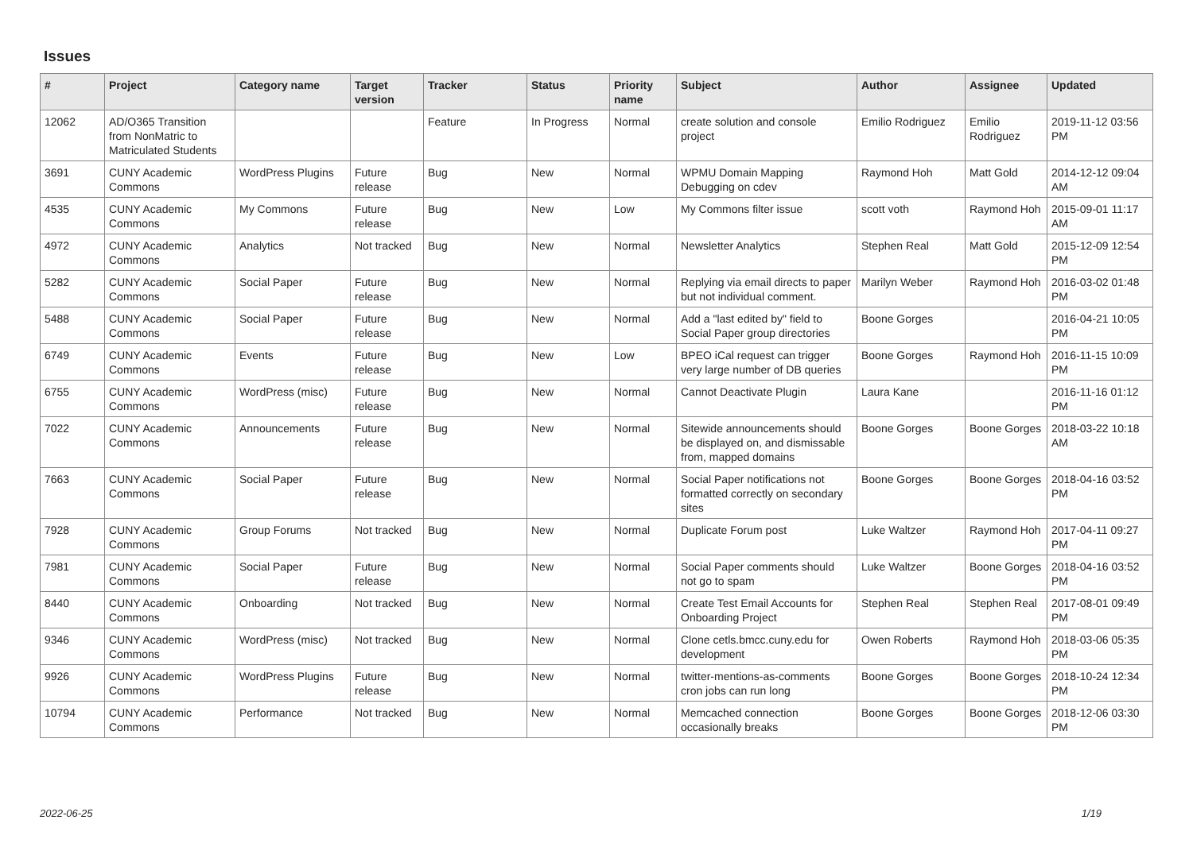Issues
| # | Project | Category name | Target version | Tracker | Status | Priority name | Subject | Author | Assignee | Updated |
| --- | --- | --- | --- | --- | --- | --- | --- | --- | --- | --- |
| 12062 | AD/O365 Transition from NonMatric to Matriculated Students | | | Feature | In Progress | Normal | create solution and console project | Emilio Rodriguez | Emilio Rodriguez | 2019-11-12 03:56 PM |
| 3691 | CUNY Academic Commons | WordPress Plugins | Future release | Bug | New | Normal | WPMU Domain Mapping Debugging on cdev | Raymond Hoh | Matt Gold | 2014-12-12 09:04 AM |
| 4535 | CUNY Academic Commons | My Commons | Future release | Bug | New | Low | My Commons filter issue | scott voth | Raymond Hoh | 2015-09-01 11:17 AM |
| 4972 | CUNY Academic Commons | Analytics | Not tracked | Bug | New | Normal | Newsletter Analytics | Stephen Real | Matt Gold | 2015-12-09 12:54 PM |
| 5282 | CUNY Academic Commons | Social Paper | Future release | Bug | New | Normal | Replying via email directs to paper but not individual comment. | Marilyn Weber | Raymond Hoh | 2016-03-02 01:48 PM |
| 5488 | CUNY Academic Commons | Social Paper | Future release | Bug | New | Normal | Add a "last edited by" field to Social Paper group directories | Boone Gorges | | 2016-04-21 10:05 PM |
| 6749 | CUNY Academic Commons | Events | Future release | Bug | New | Low | BPEO iCal request can trigger very large number of DB queries | Boone Gorges | Raymond Hoh | 2016-11-15 10:09 PM |
| 6755 | CUNY Academic Commons | WordPress (misc) | Future release | Bug | New | Normal | Cannot Deactivate Plugin | Laura Kane | | 2016-11-16 01:12 PM |
| 7022 | CUNY Academic Commons | Announcements | Future release | Bug | New | Normal | Sitewide announcements should be displayed on, and dismissable from, mapped domains | Boone Gorges | Boone Gorges | 2018-03-22 10:18 AM |
| 7663 | CUNY Academic Commons | Social Paper | Future release | Bug | New | Normal | Social Paper notifications not formatted correctly on secondary sites | Boone Gorges | Boone Gorges | 2018-04-16 03:52 PM |
| 7928 | CUNY Academic Commons | Group Forums | Not tracked | Bug | New | Normal | Duplicate Forum post | Luke Waltzer | Raymond Hoh | 2017-04-11 09:27 PM |
| 7981 | CUNY Academic Commons | Social Paper | Future release | Bug | New | Normal | Social Paper comments should not go to spam | Luke Waltzer | Boone Gorges | 2018-04-16 03:52 PM |
| 8440 | CUNY Academic Commons | Onboarding | Not tracked | Bug | New | Normal | Create Test Email Accounts for Onboarding Project | Stephen Real | Stephen Real | 2017-08-01 09:49 PM |
| 9346 | CUNY Academic Commons | WordPress (misc) | Not tracked | Bug | New | Normal | Clone cetls.bmcc.cuny.edu for development | Owen Roberts | Raymond Hoh | 2018-03-06 05:35 PM |
| 9926 | CUNY Academic Commons | WordPress Plugins | Future release | Bug | New | Normal | twitter-mentions-as-comments cron jobs can run long | Boone Gorges | Boone Gorges | 2018-10-24 12:34 PM |
| 10794 | CUNY Academic Commons | Performance | Not tracked | Bug | New | Normal | Memcached connection occasionally breaks | Boone Gorges | Boone Gorges | 2018-12-06 03:30 PM |
2022-06-25 1/19